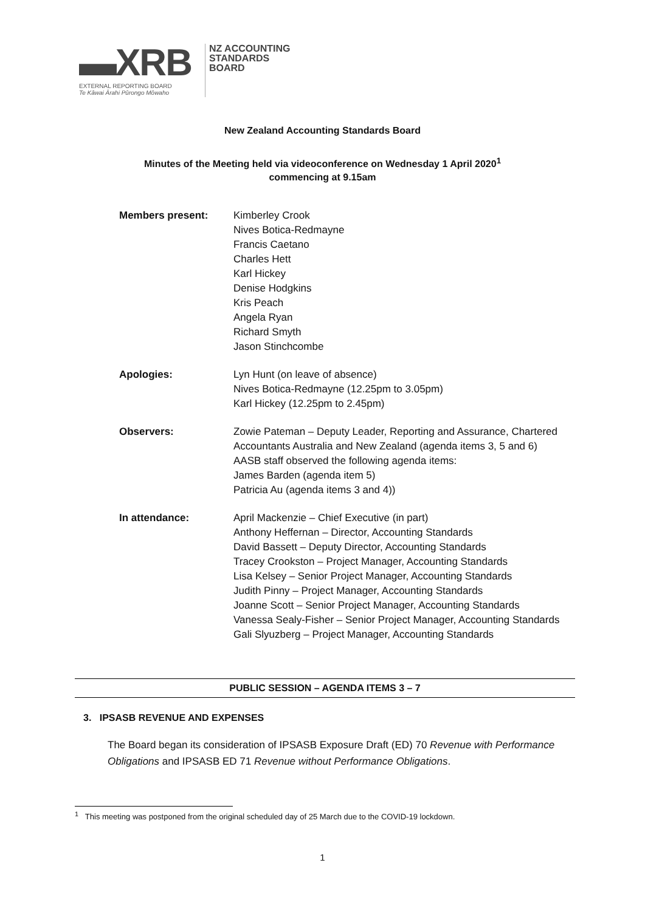▬XRB
EXTERNAL REPORTING BOARD
Te Kāwai Ārahi Pūrongo Mōwaho
NZ ACCOUNTING
STANDARDS
BOARD
New Zealand Accounting Standards Board
Minutes of the Meeting held via videoconference on Wednesday 1 April 2020<sup>1</sup>
commencing at 9.15am
Members present: Kimberley Crook
Nives Botica-Redmayne
Francis Caetano
Charles Hett
Karl Hickey
Denise Hodgkins
Kris Peach
Angela Ryan
Richard Smyth
Jason Stinchcombe
Apologies: Lyn Hunt (on leave of absence)
Nives Botica-Redmayne (12.25pm to 3.05pm)
Karl Hickey (12.25pm to 2.45pm)
Observers: Zowie Pateman – Deputy Leader, Reporting and Assurance, Chartered Accountants Australia and New Zealand (agenda items 3, 5 and 6)
AASB staff observed the following agenda items:
James Barden (agenda item 5)
Patricia Au (agenda items 3 and 4))
In attendance: April Mackenzie – Chief Executive (in part)
Anthony Heffernan – Director, Accounting Standards
David Bassett – Deputy Director, Accounting Standards
Tracey Crookston – Project Manager, Accounting Standards
Lisa Kelsey – Senior Project Manager, Accounting Standards
Judith Pinny – Project Manager, Accounting Standards
Joanne Scott – Senior Project Manager, Accounting Standards
Vanessa Sealy-Fisher – Senior Project Manager, Accounting Standards
Gali Slyuzberg – Project Manager, Accounting Standards
PUBLIC SESSION – AGENDA ITEMS 3 – 7
3. IPSASB REVENUE AND EXPENSES
The Board began its consideration of IPSASB Exposure Draft (ED) 70 Revenue with Performance Obligations and IPSASB ED 71 Revenue without Performance Obligations.
<sup>1</sup> This meeting was postponed from the original scheduled day of 25 March due to the COVID-19 lockdown.
1